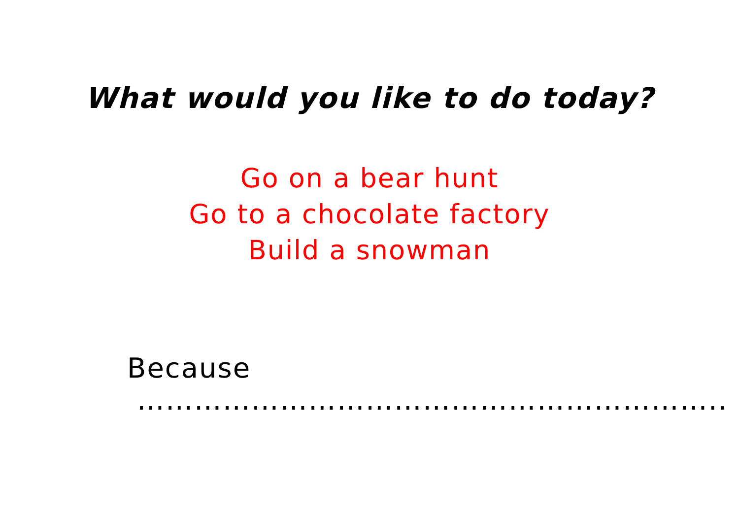What would you like to do today?
Go on a bear hunt
Go to a chocolate factory
Build a snowman
Because ……………………………………………………..